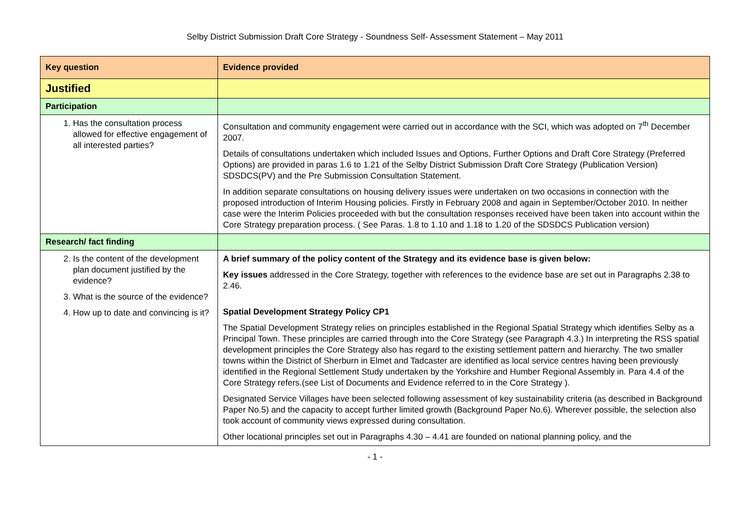Selby District Submission Draft Core Strategy - Soundness Self- Assessment Statement – May 2011
| Key question | Evidence provided |
| --- | --- |
| Justified | |
| Participation | |
| 1. Has the consultation process allowed for effective engagement of all interested parties? | Consultation and community engagement were carried out in accordance with the SCI, which was adopted on 7<sup>th</sup> December 2007. Details of consultations undertaken which included Issues and Options, Further Options and Draft Core Strategy (Preferred Options) are provided in paras 1.6 to 1.21 of the Selby District Submission Draft Core Strategy (Publication Version) SDSDCS(PV) and the Pre Submission Consultation Statement. In addition separate consultations on housing delivery issues were undertaken on two occasions in connection with the proposed introduction of Interim Housing policies. Firstly in February 2008 and again in September/October 2010. In neither case were the Interim Policies proceeded with but the consultation responses received have been taken into account within the Core Strategy preparation process. ( See Paras. 1.8 to 1.10 and 1.18 to 1.20 of the SDSDCS Publication version) |
| Research/ fact finding | |
| 2. Is the content of the development plan document justified by the evidence? 3. What is the source of the evidence? 4. How up to date and convincing is it? | A brief summary of the policy content of the Strategy and its evidence base is given below: Key issues addressed in the Core Strategy, together with references to the evidence base are set out in Paragraphs 2.38 to 2.46. Spatial Development Strategy Policy CP1 The Spatial Development Strategy relies on principles established in the Regional Spatial Strategy which identifies Selby as a Principal Town. These principles are carried through into the Core Strategy (see Paragraph 4.3.) In interpreting the RSS spatial development principles the Core Strategy also has regard to the existing settlement pattern and hierarchy. The two smaller towns within the District of Sherburn in Elmet and Tadcaster are identified as local service centres having been previously identified in the Regional Settlement Study undertaken by the Yorkshire and Humber Regional Assembly in. Para 4.4 of the Core Strategy refers.(see List of Documents and Evidence referred to in the Core Strategy ). Designated Service Villages have been selected following assessment of key sustainability criteria (as described in Background Paper No.5) and the capacity to accept further limited growth (Background Paper No.6). Wherever possible, the selection also took account of community views expressed during consultation. Other locational principles set out in Paragraphs 4.30 – 4.41 are founded on national planning policy, and the |
- 1 -